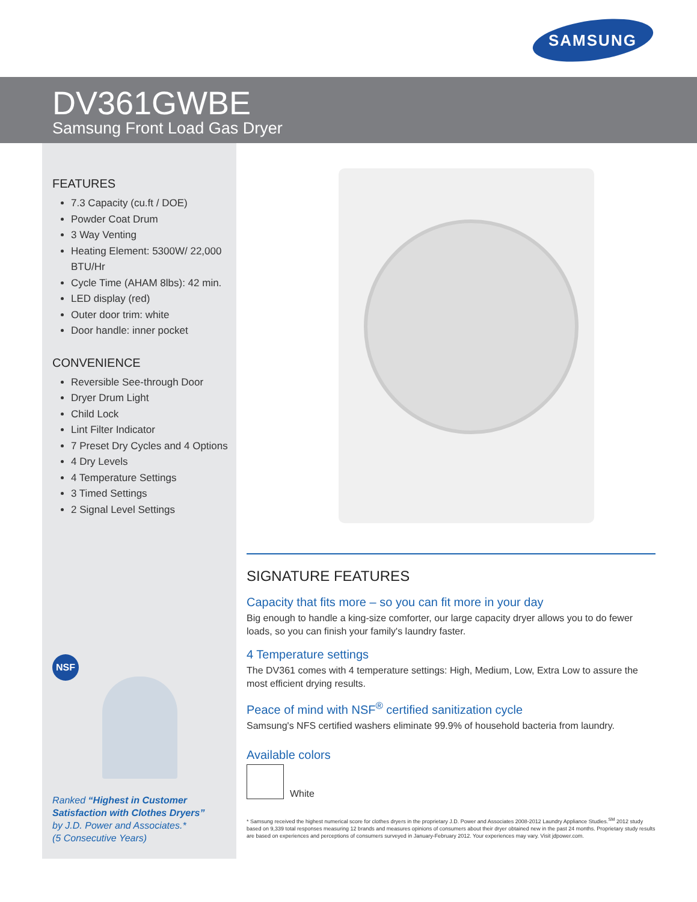SAMSUNG
DV361GWBE
Samsung Front Load Gas Dryer
FEATURES
7.3 Capacity (cu.ft / DOE)
Powder Coat Drum
3 Way Venting
Heating Element: 5300W/ 22,000 BTU/Hr
Cycle Time (AHAM 8lbs): 42 min.
LED display (red)
Outer door trim: white
Door handle: inner pocket
CONVENIENCE
Reversible See-through Door
Dryer Drum Light
Child Lock
Lint Filter Indicator
7 Preset Dry Cycles and 4 Options
4 Dry Levels
4 Temperature Settings
3 Timed Settings
2 Signal Level Settings
NSF
Ranked “Highest in Customer
Satisfaction with Clothes Dryers”
by J.D. Power and Associates.*
(5 Consecutive Years)
SIGNATURE FEATURES
Capacity that fits more – so you can fit more in your day
Big enough to handle a king-size comforter, our large capacity dryer allows you to do fewer loads, so you can finish your family's laundry faster.
4 Temperature settings
The DV361 comes with 4 temperature settings: High, Medium, Low, Extra Low to assure the most efficient drying results.
Peace of mind with NSF<sup>®</sup> certified sanitization cycle
Samsung's NFS certified washers eliminate 99.9% of household bacteria from laundry.
Available colors
White
* Samsung received the highest numerical score for clothes dryers in the proprietary J.D. Power and Associates 2008-2012 Laundry Appliance Studies.<sup>SM</sup> 2012 study based on 9,339 total responses measuring 12 brands and measures opinions of consumers about their dryer obtained new in the past 24 months. Proprietary study results are based on experiences and perceptions of consumers surveyed in January-February 2012. Your experiences may vary. Visit jdpower.com.